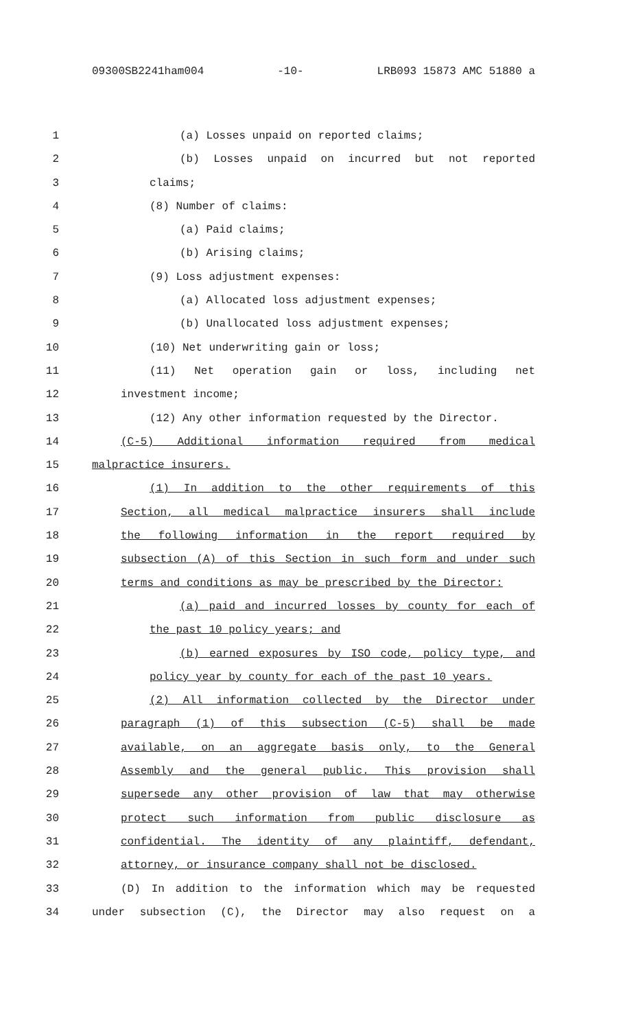09300SB2241ham004 -10- LRB093 15873 AMC 51880 a
1 (a) Losses unpaid on reported claims;
2 (b) Losses unpaid on incurred but not reported
3 claims;
4 (8) Number of claims:
5 (a) Paid claims;
6 (b) Arising claims;
7 (9) Loss adjustment expenses:
8 (a) Allocated loss adjustment expenses;
9 (b) Unallocated loss adjustment expenses;
10 (10) Net underwriting gain or loss;
11 (11) Net operation gain or loss, including net
12 investment income;
13 (12) Any other information requested by the Director.
14 (C-5) Additional information required from medical
15 malpractice insurers.
16 (1) In addition to the other requirements of this
17 Section, all medical malpractice insurers shall include
18 the following information in the report required by
19 subsection (A) of this Section in such form and under such
20 terms and conditions as may be prescribed by the Director:
21 (a) paid and incurred losses by county for each of
22 the past 10 policy years; and
23 (b) earned exposures by ISO code, policy type, and
24 policy year by county for each of the past 10 years.
25 (2) All information collected by the Director under
26 paragraph (1) of this subsection (C-5) shall be made
27 available, on an aggregate basis only, to the General
28 Assembly and the general public. This provision shall
29 supersede any other provision of law that may otherwise
30 protect such information from public disclosure as
31 confidential. The identity of any plaintiff, defendant,
32 attorney, or insurance company shall not be disclosed.
33 (D) In addition to the information which may be requested
34 under subsection (C), the Director may also request on a